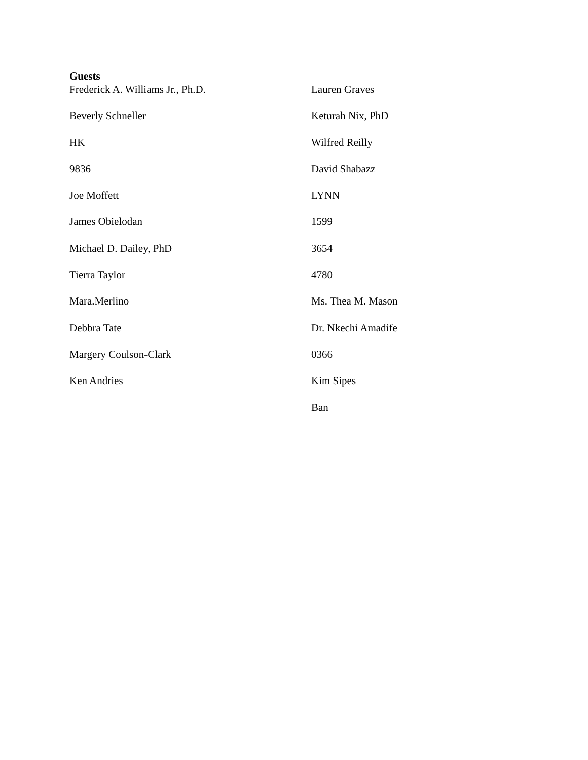Guests
Frederick A. Williams Jr., Ph.D.
Beverly Schneller
HK
9836
Joe Moffett
James Obielodan
Michael D. Dailey, PhD
Tierra Taylor
Mara.Merlino
Debbra Tate
Margery Coulson-Clark
Ken Andries
Lauren Graves
Keturah Nix, PhD
Wilfred Reilly
David Shabazz
LYNN
1599
3654
4780
Ms. Thea M. Mason
Dr. Nkechi Amadife
0366
Kim Sipes
Ban